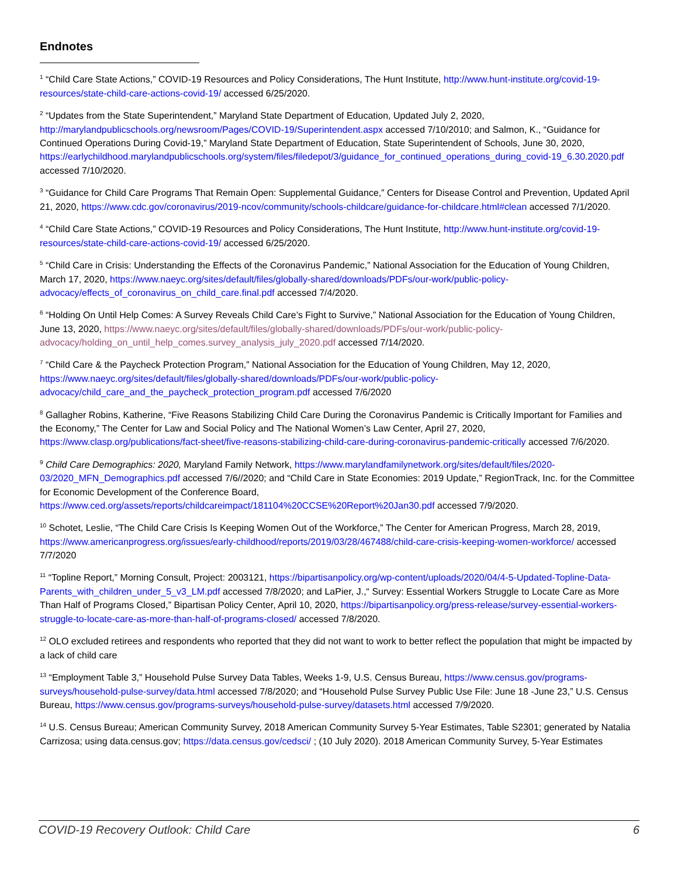Endnotes
<sup>1</sup> “Child Care State Actions,” COVID-19 Resources and Policy Considerations, The Hunt Institute, http://www.hunt-institute.org/covid-19-resources/state-child-care-actions-covid-19/ accessed 6/25/2020.
<sup>2</sup> “Updates from the State Superintendent,” Maryland State Department of Education, Updated July 2, 2020, http://marylandpublicschools.org/newsroom/Pages/COVID-19/Superintendent.aspx accessed 7/10/2010; and Salmon, K., “Guidance for Continued Operations During Covid-19,” Maryland State Department of Education, State Superintendent of Schools, June 30, 2020, https://earlychildhood.marylandpublicschools.org/system/files/filedepot/3/guidance_for_continued_operations_during_covid-19_6.30.2020.pdf accessed 7/10/2020.
<sup>3</sup> “Guidance for Child Care Programs That Remain Open: Supplemental Guidance,” Centers for Disease Control and Prevention, Updated April 21, 2020, https://www.cdc.gov/coronavirus/2019-ncov/community/schools-childcare/guidance-for-childcare.html#clean accessed 7/1/2020.
<sup>4</sup> “Child Care State Actions,” COVID-19 Resources and Policy Considerations, The Hunt Institute, http://www.hunt-institute.org/covid-19-resources/state-child-care-actions-covid-19/ accessed 6/25/2020.
<sup>5</sup> “Child Care in Crisis: Understanding the Effects of the Coronavirus Pandemic,” National Association for the Education of Young Children, March 17, 2020, https://www.naeyc.org/sites/default/files/globally-shared/downloads/PDFs/our-work/public-policy-advocacy/effects_of_coronavirus_on_child_care.final.pdf accessed 7/4/2020.
<sup>6</sup> “Holding On Until Help Comes: A Survey Reveals Child Care’s Fight to Survive,” National Association for the Education of Young Children, June 13, 2020, https://www.naeyc.org/sites/default/files/globally-shared/downloads/PDFs/our-work/public-policy-advocacy/holding_on_until_help_comes.survey_analysis_july_2020.pdf accessed 7/14/2020.
<sup>7</sup> “Child Care & the Paycheck Protection Program,” National Association for the Education of Young Children, May 12, 2020, https://www.naeyc.org/sites/default/files/globally-shared/downloads/PDFs/our-work/public-policy-advocacy/child_care_and_the_paycheck_protection_program.pdf accessed 7/6/2020
<sup>8</sup> Gallagher Robins, Katherine, “Five Reasons Stabilizing Child Care During the Coronavirus Pandemic is Critically Important for Families and the Economy,” The Center for Law and Social Policy and The National Women’s Law Center, April 27, 2020, https://www.clasp.org/publications/fact-sheet/five-reasons-stabilizing-child-care-during-coronavirus-pandemic-critically accessed 7/6/2020.
<sup>9</sup> Child Care Demographics: 2020, Maryland Family Network, https://www.marylandfamilynetwork.org/sites/default/files/2020-03/2020_MFN_Demographics.pdf accessed 7/6//2020; and “Child Care in State Economies: 2019 Update,” RegionTrack, Inc. for the Committee for Economic Development of the Conference Board, https://www.ced.org/assets/reports/childcareimpact/181104%20CCSE%20Report%20Jan30.pdf accessed 7/9/2020.
<sup>10</sup> Schotet, Leslie, “The Child Care Crisis Is Keeping Women Out of the Workforce,” The Center for American Progress, March 28, 2019, https://www.americanprogress.org/issues/early-childhood/reports/2019/03/28/467488/child-care-crisis-keeping-women-workforce/ accessed 7/7/2020
<sup>11</sup> “Topline Report,” Morning Consult, Project: 2003121, https://bipartisanpolicy.org/wp-content/uploads/2020/04/4-5-Updated-Topline-Data-Parents_with_children_under_5_v3_LM.pdf accessed 7/8/2020; and LaPier, J.,“ Survey: Essential Workers Struggle to Locate Care as More Than Half of Programs Closed,” Bipartisan Policy Center, April 10, 2020, https://bipartisanpolicy.org/press-release/survey-essential-workers-struggle-to-locate-care-as-more-than-half-of-programs-closed/ accessed 7/8/2020.
<sup>12</sup> OLO excluded retirees and respondents who reported that they did not want to work to better reflect the population that might be impacted by a lack of child care
<sup>13</sup> “Employment Table 3,” Household Pulse Survey Data Tables, Weeks 1-9, U.S. Census Bureau, https://www.census.gov/programs-surveys/household-pulse-survey/data.html accessed 7/8/2020; and “Household Pulse Survey Public Use File: June 18 -June 23,” U.S. Census Bureau, https://www.census.gov/programs-surveys/household-pulse-survey/datasets.html accessed 7/9/2020.
<sup>14</sup> U.S. Census Bureau; American Community Survey, 2018 American Community Survey 5-Year Estimates, Table S2301; generated by Natalia Carrizosa; using data.census.gov; https://data.census.gov/cedsci/ ; (10 July 2020). 2018 American Community Survey, 5-Year Estimates
COVID-19 Recovery Outlook: Child Care 6